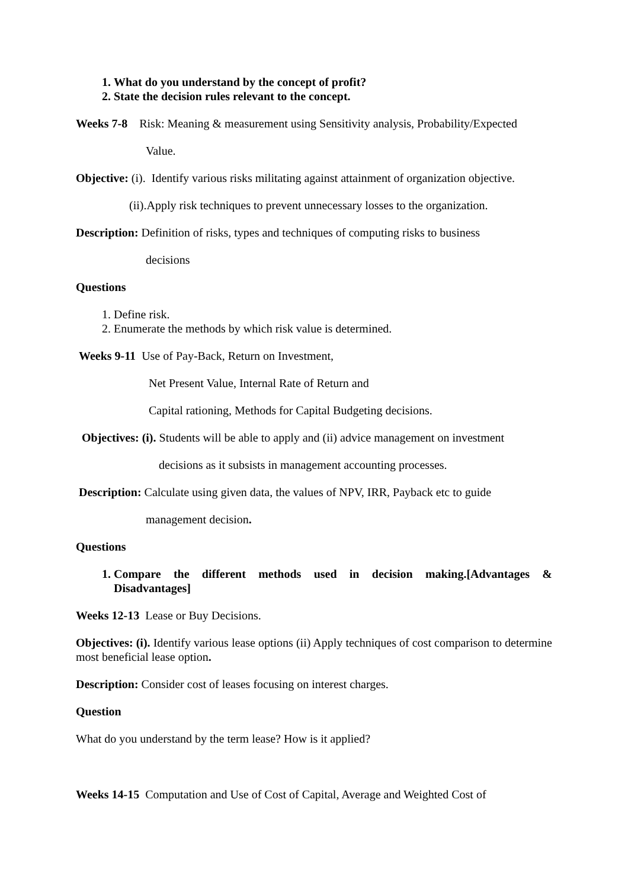1. What do you understand by the concept of profit?
2. State the decision rules relevant to the concept.
Weeks 7-8 Risk: Meaning & measurement using Sensitivity analysis, Probability/Expected
Value.
Objective: (i). Identify various risks militating against attainment of organization objective.
(ii).Apply risk techniques to prevent unnecessary losses to the organization.
Description: Definition of risks, types and techniques of computing risks to business
decisions
Questions
1. Define risk.
2. Enumerate the methods by which risk value is determined.
Weeks 9-11 Use of Pay-Back, Return on Investment,
Net Present Value, Internal Rate of Return and
Capital rationing, Methods for Capital Budgeting decisions.
Objectives: (i). Students will be able to apply and (ii) advice management on investment
decisions as it subsists in management accounting processes.
Description: Calculate using given data, the values of NPV, IRR, Payback etc to guide
management decision.
Questions
1. Compare the different methods used in decision making.[Advantages & Disadvantages]
Weeks 12-13 Lease or Buy Decisions.
Objectives: (i). Identify various lease options (ii) Apply techniques of cost comparison to determine most beneficial lease option.
Description: Consider cost of leases focusing on interest charges.
Question
What do you understand by the term lease? How is it applied?
Weeks 14-15 Computation and Use of Cost of Capital, Average and Weighted Cost of